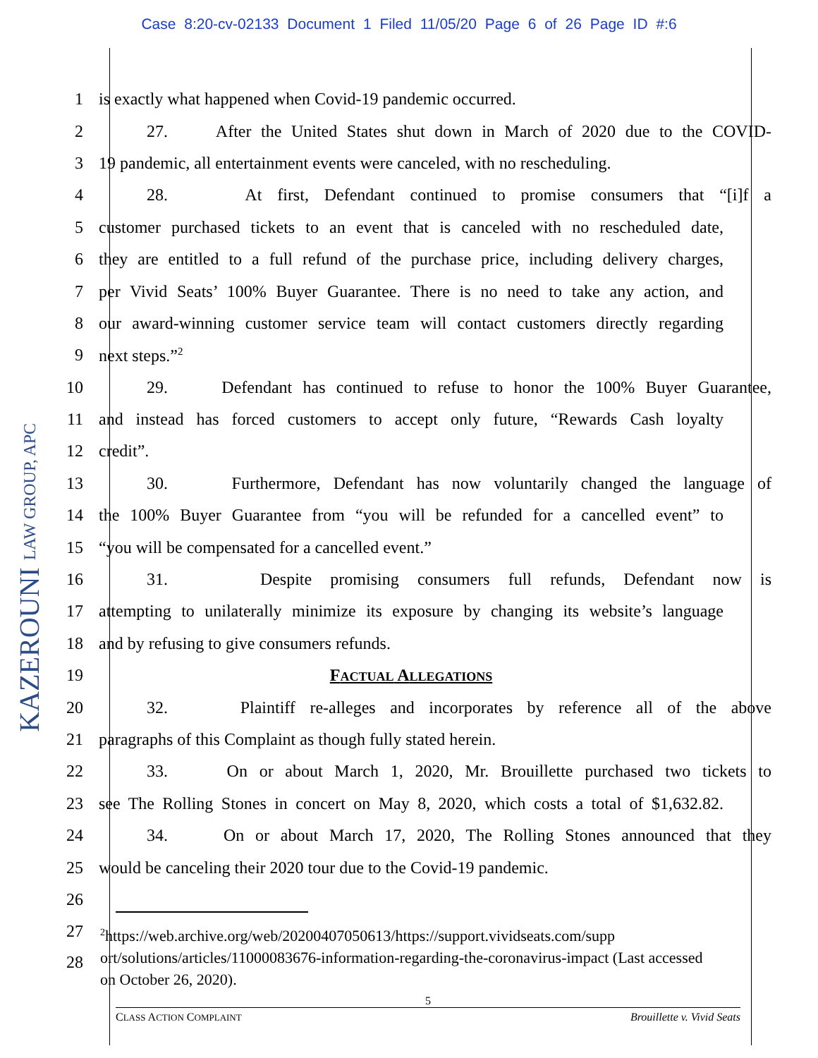Case 8:20-cv-02133 Document 1 Filed 11/05/20 Page 6 of 26 Page ID #:6
KAZEROUNI LAW GROUP, APC
1 is exactly what happened when Covid-19 pandemic occurred.
2 27. After the United States shut down in March of 2020 due to the COVID-
3 19 pandemic, all entertainment events were canceled, with no rescheduling.
4 28. At first, Defendant continued to promise consumers that “[i]f a
5 customer purchased tickets to an event that is canceled with no rescheduled date,
6 they are entitled to a full refund of the purchase price, including delivery charges,
7 per Vivid Seats’ 100% Buyer Guarantee. There is no need to take any action, and
8 our award-winning customer service team will contact customers directly regarding
9 next steps.”<sup>2</sup>
10 29. Defendant has continued to refuse to honor the 100% Buyer Guarantee,
11 and instead has forced customers to accept only future, “Rewards Cash loyalty
12 credit”.
13 30. Furthermore, Defendant has now voluntarily changed the language of
14 the 100% Buyer Guarantee from “you will be refunded for a cancelled event” to
15 “you will be compensated for a cancelled event.”
16 31. Despite promising consumers full refunds, Defendant now is
17 attempting to unilaterally minimize its exposure by changing its website’s language
18 and by refusing to give consumers refunds.
19 FACTUAL ALLEGATIONS
20 32. Plaintiff re-alleges and incorporates by reference all of the above
21 paragraphs of this Complaint as though fully stated herein.
22 33. On or about March 1, 2020, Mr. Brouillette purchased two tickets to
23 see The Rolling Stones in concert on May 8, 2020, which costs a total of $1,632.82.
24 34. On or about March 17, 2020, The Rolling Stones announced that they
25 would be canceling their 2020 tour due to the Covid-19 pandemic.
26
27
28
<sup>2</sup> https://web.archive.org/web/20200407050613/https://support.vividseats.com/supp ort/solutions/articles/11000083676-information-regarding-the-coronavirus-impact (Last accessed on October 26, 2020).
5
CLASS ACTION COMPLAINT Brouillette v. Vivid Seats